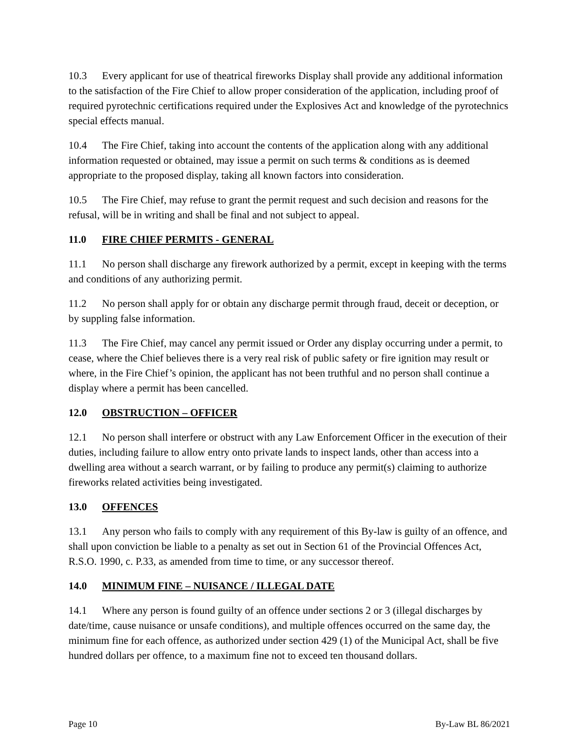10.3 Every applicant for use of theatrical fireworks Display shall provide any additional information to the satisfaction of the Fire Chief to allow proper consideration of the application, including proof of required pyrotechnic certifications required under the Explosives Act and knowledge of the pyrotechnics special effects manual.
10.4 The Fire Chief, taking into account the contents of the application along with any additional information requested or obtained, may issue a permit on such terms & conditions as is deemed appropriate to the proposed display, taking all known factors into consideration.
10.5 The Fire Chief, may refuse to grant the permit request and such decision and reasons for the refusal, will be in writing and shall be final and not subject to appeal.
11.0 FIRE CHIEF PERMITS - GENERAL
11.1 No person shall discharge any firework authorized by a permit, except in keeping with the terms and conditions of any authorizing permit.
11.2 No person shall apply for or obtain any discharge permit through fraud, deceit or deception, or by suppling false information.
11.3 The Fire Chief, may cancel any permit issued or Order any display occurring under a permit, to cease, where the Chief believes there is a very real risk of public safety or fire ignition may result or where, in the Fire Chief’s opinion, the applicant has not been truthful and no person shall continue a display where a permit has been cancelled.
12.0 OBSTRUCTION – OFFICER
12.1 No person shall interfere or obstruct with any Law Enforcement Officer in the execution of their duties, including failure to allow entry onto private lands to inspect lands, other than access into a dwelling area without a search warrant, or by failing to produce any permit(s) claiming to authorize fireworks related activities being investigated.
13.0 OFFENCES
13.1 Any person who fails to comply with any requirement of this By-law is guilty of an offence, and shall upon conviction be liable to a penalty as set out in Section 61 of the Provincial Offences Act, R.S.O. 1990, c. P.33, as amended from time to time, or any successor thereof.
14.0 MINIMUM FINE – NUISANCE / ILLEGAL DATE
14.1 Where any person is found guilty of an offence under sections 2 or 3 (illegal discharges by date/time, cause nuisance or unsafe conditions), and multiple offences occurred on the same day, the minimum fine for each offence, as authorized under section 429 (1) of the Municipal Act, shall be five hundred dollars per offence, to a maximum fine not to exceed ten thousand dollars.
Page 10 By-Law BL 86/2021